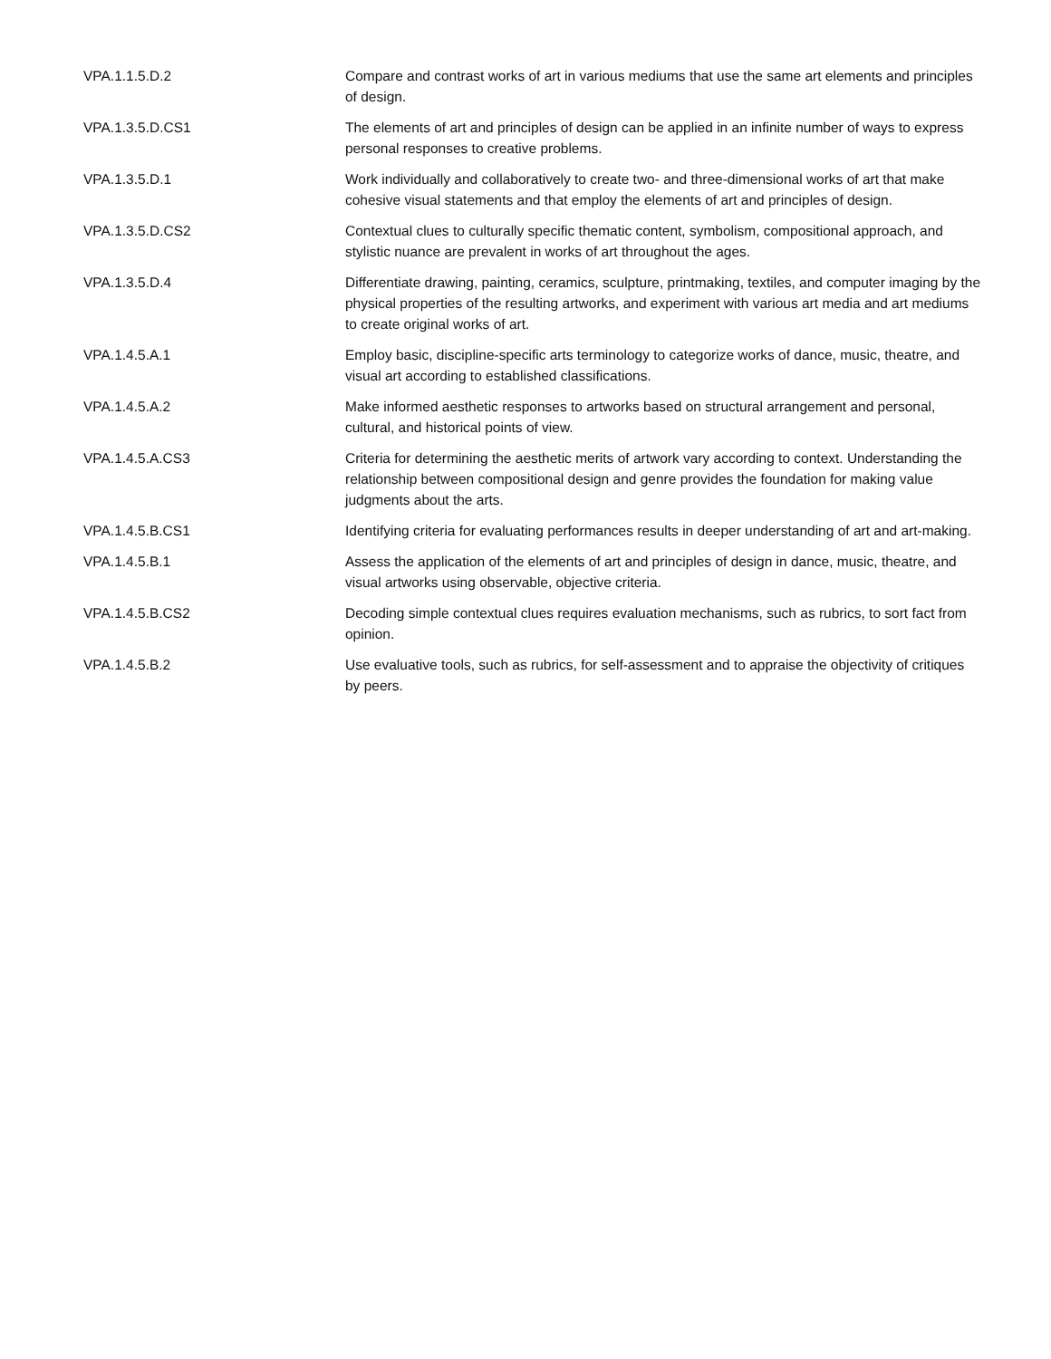| VPA.1.1.5.D.2 | Compare and contrast works of art in various mediums that use the same art elements and principles of design. |
| VPA.1.3.5.D.CS1 | The elements of art and principles of design can be applied in an infinite number of ways to express personal responses to creative problems. |
| VPA.1.3.5.D.1 | Work individually and collaboratively to create two- and three-dimensional works of art that make cohesive visual statements and that employ the elements of art and principles of design. |
| VPA.1.3.5.D.CS2 | Contextual clues to culturally specific thematic content, symbolism, compositional approach, and stylistic nuance are prevalent in works of art throughout the ages. |
| VPA.1.3.5.D.4 | Differentiate drawing, painting, ceramics, sculpture, printmaking, textiles, and computer imaging by the physical properties of the resulting artworks, and experiment with various art media and art mediums to create original works of art. |
| VPA.1.4.5.A.1 | Employ basic, discipline-specific arts terminology to categorize works of dance, music, theatre, and visual art according to established classifications. |
| VPA.1.4.5.A.2 | Make informed aesthetic responses to artworks based on structural arrangement and personal, cultural, and historical points of view. |
| VPA.1.4.5.A.CS3 | Criteria for determining the aesthetic merits of artwork vary according to context. Understanding the relationship between compositional design and genre provides the foundation for making value judgments about the arts. |
| VPA.1.4.5.B.CS1 | Identifying criteria for evaluating performances results in deeper understanding of art and art-making. |
| VPA.1.4.5.B.1 | Assess the application of the elements of art and principles of design in dance, music, theatre, and visual artworks using observable, objective criteria. |
| VPA.1.4.5.B.CS2 | Decoding simple contextual clues requires evaluation mechanisms, such as rubrics, to sort fact from opinion. |
| VPA.1.4.5.B.2 | Use evaluative tools, such as rubrics, for self-assessment and to appraise the objectivity of critiques by peers. |